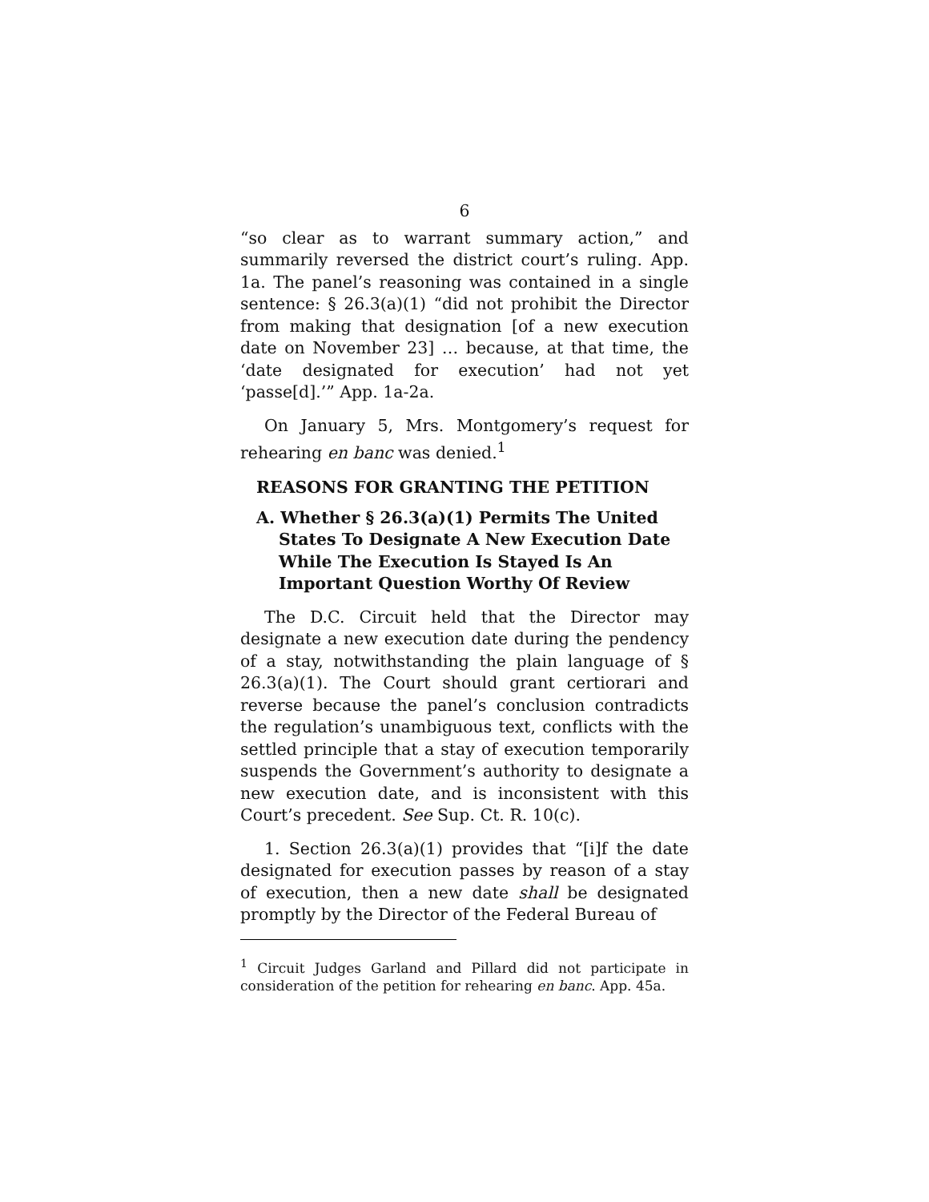6
“so clear as to warrant summary action,” and summarily reversed the district court’s ruling. App. 1a. The panel’s reasoning was contained in a single sentence: § 26.3(a)(1) “did not prohibit the Director from making that designation [of a new execution date on November 23] … because, at that time, the ‘date designated for execution’ had not yet ‘passe[d].’” App. 1a-2a.
On January 5, Mrs. Montgomery’s request for rehearing en banc was denied.<sup>1</sup>
REASONS FOR GRANTING THE PETITION
A. Whether § 26.3(a)(1) Permits The United States To Designate A New Execution Date While The Execution Is Stayed Is An Important Question Worthy Of Review
The D.C. Circuit held that the Director may designate a new execution date during the pendency of a stay, notwithstanding the plain language of § 26.3(a)(1). The Court should grant certiorari and reverse because the panel’s conclusion contradicts the regulation’s unambiguous text, conflicts with the settled principle that a stay of execution temporarily suspends the Government’s authority to designate a new execution date, and is inconsistent with this Court’s precedent. See Sup. Ct. R. 10(c).
1. Section 26.3(a)(1) provides that “[i]f the date designated for execution passes by reason of a stay of execution, then a new date shall be designated promptly by the Director of the Federal Bureau of
<sup>1</sup> Circuit Judges Garland and Pillard did not participate in consideration of the petition for rehearing en banc. App. 45a.